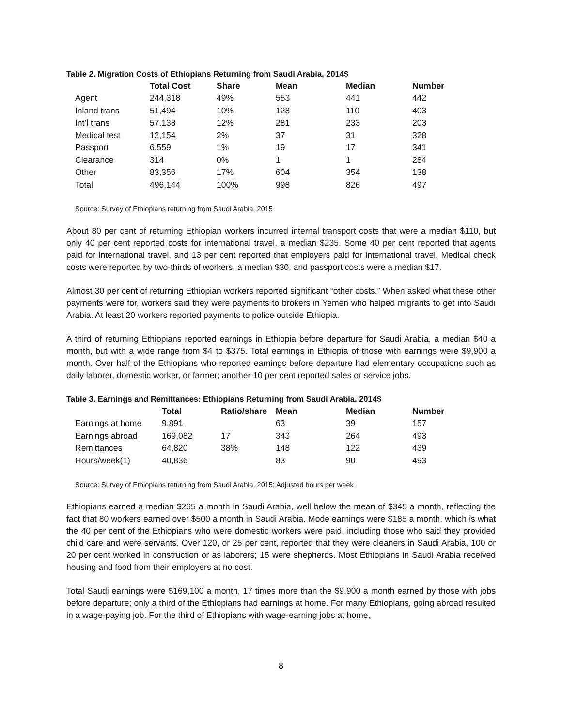Table 2. Migration Costs of Ethiopians Returning from Saudi Arabia, 2014$
| | Total Cost | Share | Mean | Median | Number |
| --- | --- | --- | --- | --- | --- |
| Agent | 244,318 | 49% | 553 | 441 | 442 |
| Inland trans | 51,494 | 10% | 128 | 110 | 403 |
| Int’l trans | 57,138 | 12% | 281 | 233 | 203 |
| Medical test | 12,154 | 2% | 37 | 31 | 328 |
| Passport | 6,559 | 1% | 19 | 17 | 341 |
| Clearance | 314 | 0% | 1 | 1 | 284 |
| Other | 83,356 | 17% | 604 | 354 | 138 |
| Total | 496,144 | 100% | 998 | 826 | 497 |
Source: Survey of Ethiopians returning from Saudi Arabia, 2015
About 80 per cent of returning Ethiopian workers incurred internal transport costs that were a median $110, but only 40 per cent reported costs for international travel, a median $235. Some 40 per cent reported that agents paid for international travel, and 13 per cent reported that employers paid for international travel. Medical check costs were reported by two-thirds of workers, a median $30, and passport costs were a median $17.
Almost 30 per cent of returning Ethiopian workers reported significant “other costs.” When asked what these other payments were for, workers said they were payments to brokers in Yemen who helped migrants to get into Saudi Arabia. At least 20 workers reported payments to police outside Ethiopia.
A third of returning Ethiopians reported earnings in Ethiopia before departure for Saudi Arabia, a median $40 a month, but with a wide range from $4 to $375. Total earnings in Ethiopia of those with earnings were $9,900 a month. Over half of the Ethiopians who reported earnings before departure had elementary occupations such as daily laborer, domestic worker, or farmer; another 10 per cent reported sales or service jobs.
Table 3. Earnings and Remittances: Ethiopians Returning from Saudi Arabia, 2014$
| | Total | Ratio/share | Mean | Median | Number |
| --- | --- | --- | --- | --- | --- |
| Earnings at home | 9,891 | | 63 | 39 | 157 |
| Earnings abroad | 169,082 | 17 | 343 | 264 | 493 |
| Remittances | 64,820 | 38% | 148 | 122 | 439 |
| Hours/week(1) | 40,836 | | 83 | 90 | 493 |
Source: Survey of Ethiopians returning from Saudi Arabia, 2015; Adjusted hours per week
Ethiopians earned a median $265 a month in Saudi Arabia, well below the mean of $345 a month, reflecting the fact that 80 workers earned over $500 a month in Saudi Arabia. Mode earnings were $185 a month, which is what the 40 per cent of the Ethiopians who were domestic workers were paid, including those who said they provided child care and were servants. Over 120, or 25 per cent, reported that they were cleaners in Saudi Arabia, 100 or 20 per cent worked in construction or as laborers; 15 were shepherds. Most Ethiopians in Saudi Arabia received housing and food from their employers at no cost.
Total Saudi earnings were $169,100 a month, 17 times more than the $9,900 a month earned by those with jobs before departure; only a third of the Ethiopians had earnings at home. For many Ethiopians, going abroad resulted in a wage-paying job. For the third of Ethiopians with wage-earning jobs at home,
8